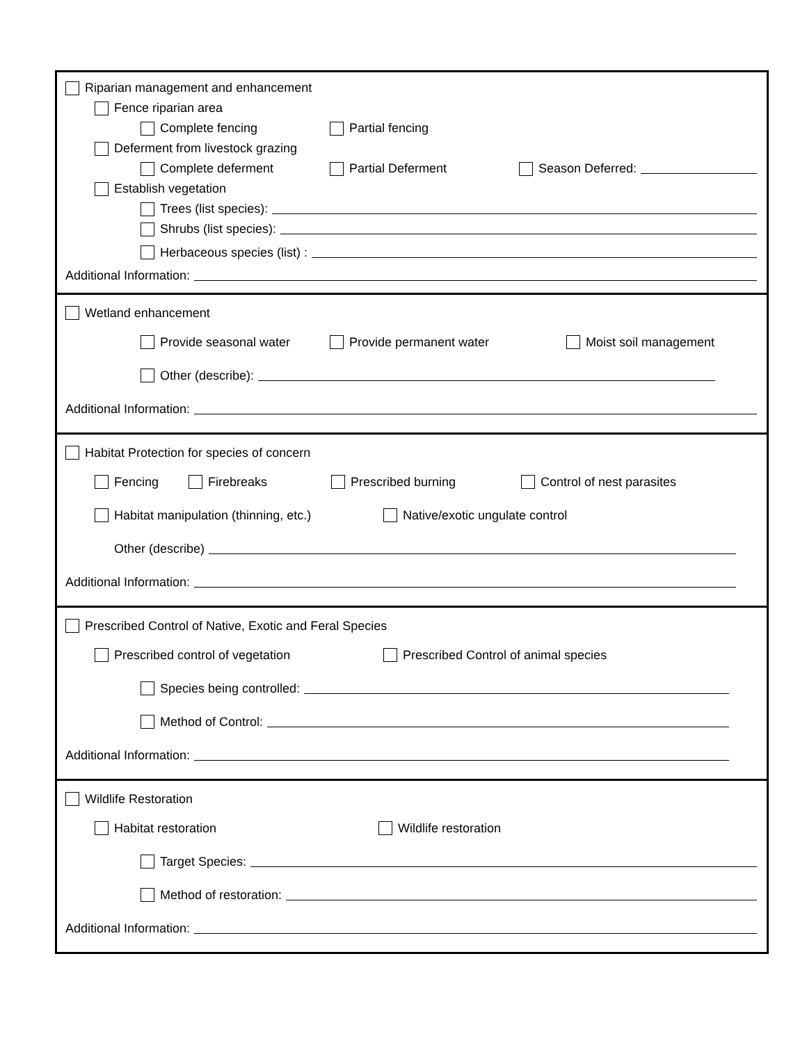Riparian management and enhancement
Fence riparian area
Complete fencing Partial fencing
Deferment from livestock grazing
Complete deferment Partial Deferment Season Deferred:
Establish vegetation
Trees (list species):
Shrubs (list species):
Herbaceous species (list) :
Additional Information:
Wetland enhancement
Provide seasonal water Provide permanent water Moist soil management
Other (describe):
Additional Information:
Habitat Protection for species of concern
Fencing Firebreaks Prescribed burning Control of nest parasites
Habitat manipulation (thinning, etc.) Native/exotic ungulate control
Other (describe)
Additional Information:
Prescribed Control of Native, Exotic and Feral Species
Prescribed control of vegetation Prescribed Control of animal species
Species being controlled:
Method of Control:
Additional Information:
Wildlife Restoration
Habitat restoration Wildlife restoration
Target Species:
Method of restoration:
Additional Information: